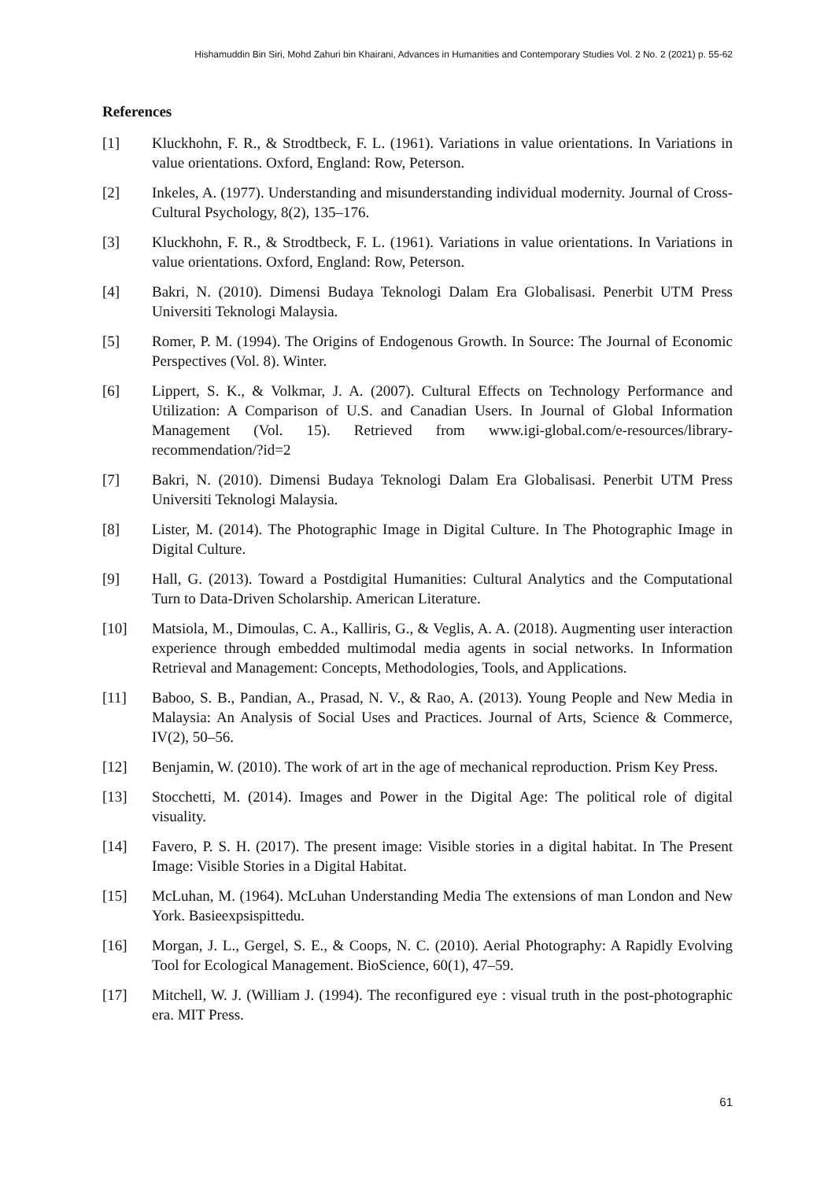Hishamuddin Bin Siri, Mohd Zahuri bin Khairani, Advances in Humanities and Contemporary Studies Vol. 2 No. 2 (2021) p. 55-62
References
[1] Kluckhohn, F. R., & Strodtbeck, F. L. (1961). Variations in value orientations. In Variations in value orientations. Oxford, England: Row, Peterson.
[2] Inkeles, A. (1977). Understanding and misunderstanding individual modernity. Journal of Cross-Cultural Psychology, 8(2), 135–176.
[3] Kluckhohn, F. R., & Strodtbeck, F. L. (1961). Variations in value orientations. In Variations in value orientations. Oxford, England: Row, Peterson.
[4] Bakri, N. (2010). Dimensi Budaya Teknologi Dalam Era Globalisasi. Penerbit UTM Press Universiti Teknologi Malaysia.
[5] Romer, P. M. (1994). The Origins of Endogenous Growth. In Source: The Journal of Economic Perspectives (Vol. 8). Winter.
[6] Lippert, S. K., & Volkmar, J. A. (2007). Cultural Effects on Technology Performance and Utilization: A Comparison of U.S. and Canadian Users. In Journal of Global Information Management (Vol. 15). Retrieved from www.igi-global.com/e-resources/library-recommendation/?id=2
[7] Bakri, N. (2010). Dimensi Budaya Teknologi Dalam Era Globalisasi. Penerbit UTM Press Universiti Teknologi Malaysia.
[8] Lister, M. (2014). The Photographic Image in Digital Culture. In The Photographic Image in Digital Culture.
[9] Hall, G. (2013). Toward a Postdigital Humanities: Cultural Analytics and the Computational Turn to Data-Driven Scholarship. American Literature.
[10] Matsiola, M., Dimoulas, C. A., Kalliris, G., & Veglis, A. A. (2018). Augmenting user interaction experience through embedded multimodal media agents in social networks. In Information Retrieval and Management: Concepts, Methodologies, Tools, and Applications.
[11] Baboo, S. B., Pandian, A., Prasad, N. V., & Rao, A. (2013). Young People and New Media in Malaysia: An Analysis of Social Uses and Practices. Journal of Arts, Science & Commerce, IV(2), 50–56.
[12] Benjamin, W. (2010). The work of art in the age of mechanical reproduction. Prism Key Press.
[13] Stocchetti, M. (2014). Images and Power in the Digital Age: The political role of digital visuality.
[14] Favero, P. S. H. (2017). The present image: Visible stories in a digital habitat. In The Present Image: Visible Stories in a Digital Habitat.
[15] McLuhan, M. (1964). McLuhan Understanding Media The extensions of man London and New York. Basieexpsispittedu.
[16] Morgan, J. L., Gergel, S. E., & Coops, N. C. (2010). Aerial Photography: A Rapidly Evolving Tool for Ecological Management. BioScience, 60(1), 47–59.
[17] Mitchell, W. J. (William J. (1994). The reconfigured eye : visual truth in the post-photographic era. MIT Press.
61